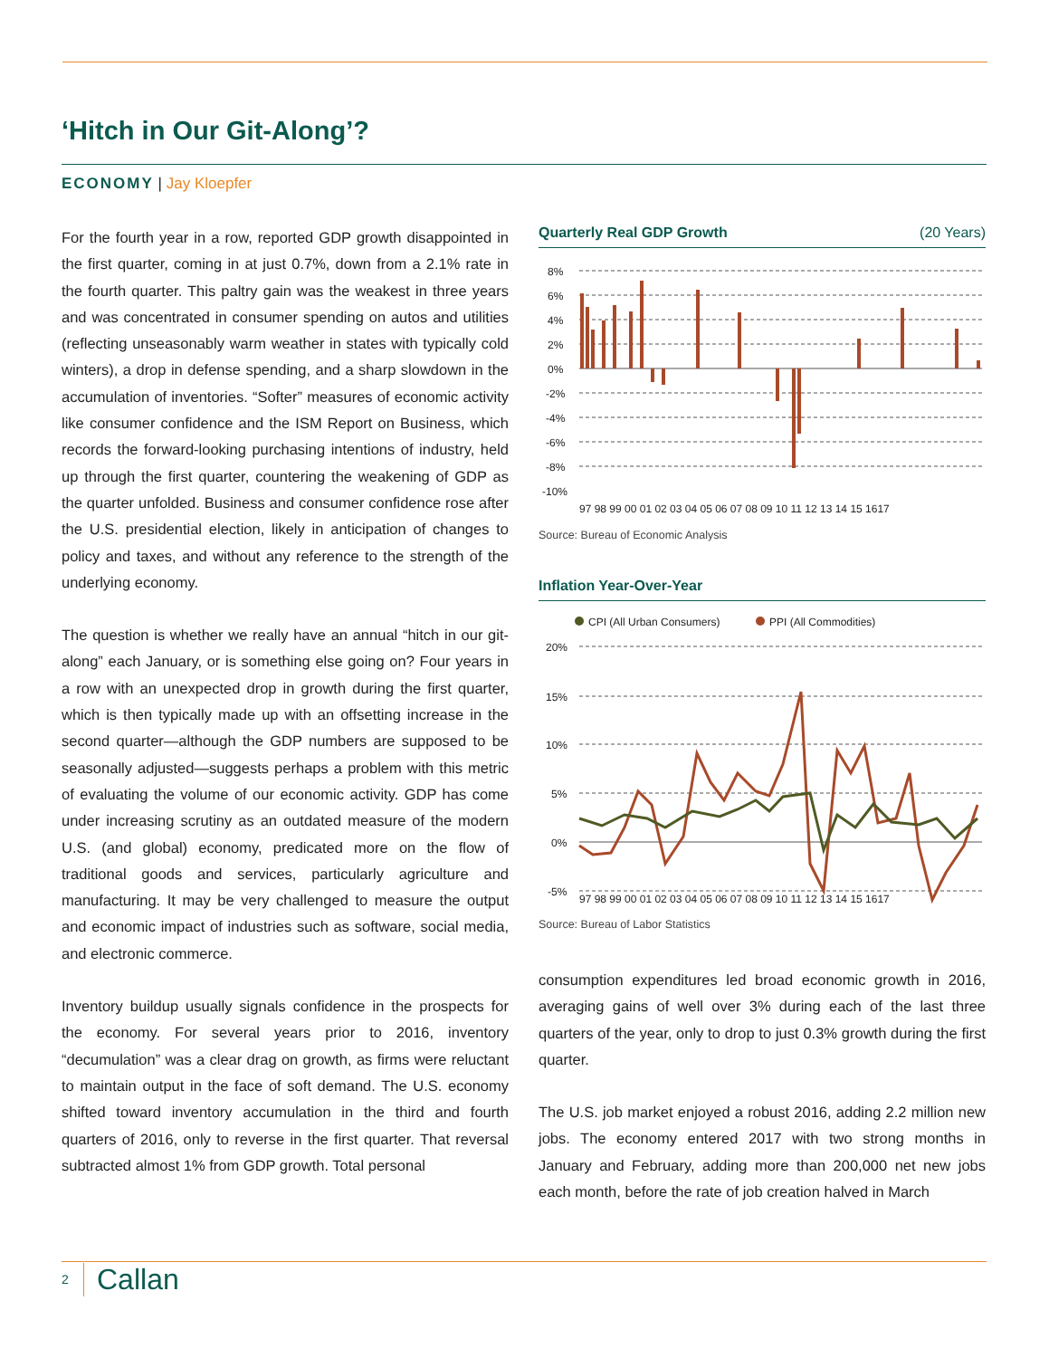‘Hitch in Our Git-Along’?
ECONOMY | Jay Kloepfer
For the fourth year in a row, reported GDP growth disappointed in the first quarter, coming in at just 0.7%, down from a 2.1% rate in the fourth quarter. This paltry gain was the weakest in three years and was concentrated in consumer spending on autos and utilities (reflecting unseasonably warm weather in states with typically cold winters), a drop in defense spending, and a sharp slowdown in the accumulation of inventories. “Softer” measures of economic activity like consumer confidence and the ISM Report on Business, which records the forward-looking purchasing intentions of industry, held up through the first quarter, countering the weakening of GDP as the quarter unfolded. Business and consumer confidence rose after the U.S. presidential election, likely in anticipation of changes to policy and taxes, and without any reference to the strength of the underlying economy.
The question is whether we really have an annual “hitch in our git-along” each January, or is something else going on? Four years in a row with an unexpected drop in growth during the first quarter, which is then typically made up with an offsetting increase in the second quarter—although the GDP numbers are supposed to be seasonally adjusted—suggests perhaps a problem with this metric of evaluating the volume of our economic activity. GDP has come under increasing scrutiny as an outdated measure of the modern U.S. (and global) economy, predicated more on the flow of traditional goods and services, particularly agriculture and manufacturing. It may be very challenged to measure the output and economic impact of industries such as software, social media, and electronic commerce.
Inventory buildup usually signals confidence in the prospects for the economy. For several years prior to 2016, inventory “decumulation” was a clear drag on growth, as firms were reluctant to maintain output in the face of soft demand. The U.S. economy shifted toward inventory accumulation in the third and fourth quarters of 2016, only to reverse in the first quarter. That reversal subtracted almost 1% from GDP growth. Total personal
Quarterly Real GDP Growth (20 Years)
8%
6%
4%
2%
0%
-2%
-4%
-6%
-8%
-10%
97 98 99 00 01 02 03 04 05 06 07 08 09 10 11 12 13 14 15 1617
Source: Bureau of Economic Analysis
Inflation Year-Over-Year
CPI (All Urban Consumers)
PPI (All Commodities)
20%
15%
10%
5%
0%
-5%
97 98 99 00 01 02 03 04 05 06 07 08 09 10 11 12 13 14 15 1617
Source: Bureau of Labor Statistics
consumption expenditures led broad economic growth in 2016, averaging gains of well over 3% during each of the last three quarters of the year, only to drop to just 0.3% growth during the first quarter.
The U.S. job market enjoyed a robust 2016, adding 2.2 million new jobs. The economy entered 2017 with two strong months in January and February, adding more than 200,000 net new jobs each month, before the rate of job creation halved in March
2 Callan